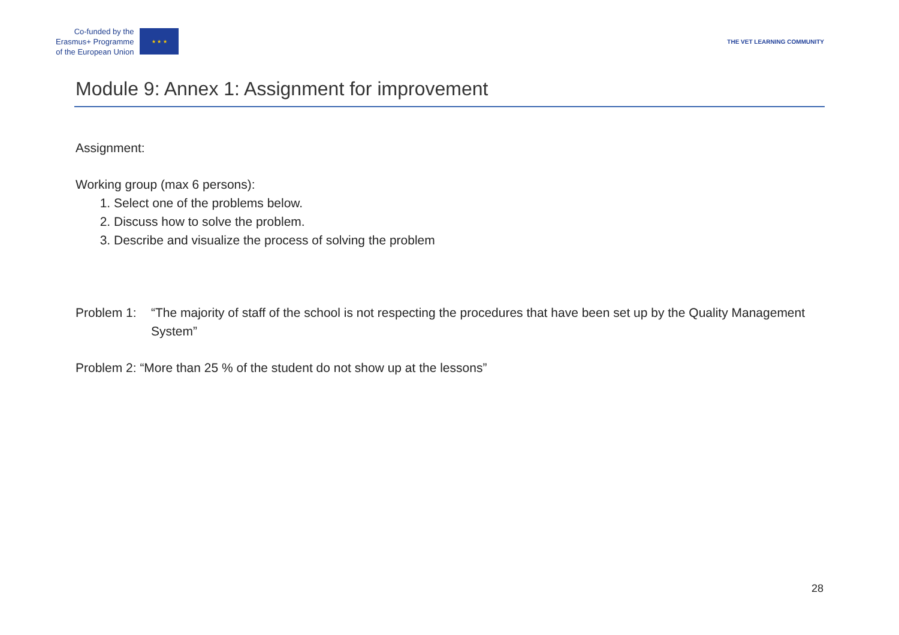Co-funded by the
Erasmus+ Programme
of the European Union
★ ★ ★
THE VET LEARNING COMMUNITY
Module 9: Annex 1: Assignment for improvement
Assignment:
Working group (max 6 persons):
1. Select one of the problems below.
2. Discuss how to solve the problem.
3. Describe and visualize the process of solving the problem
Problem 1: “The majority of staff of the school is not respecting the procedures that have been set up by the Quality Management System”
Problem 2: “More than 25 % of the student do not show up at the lessons”
28